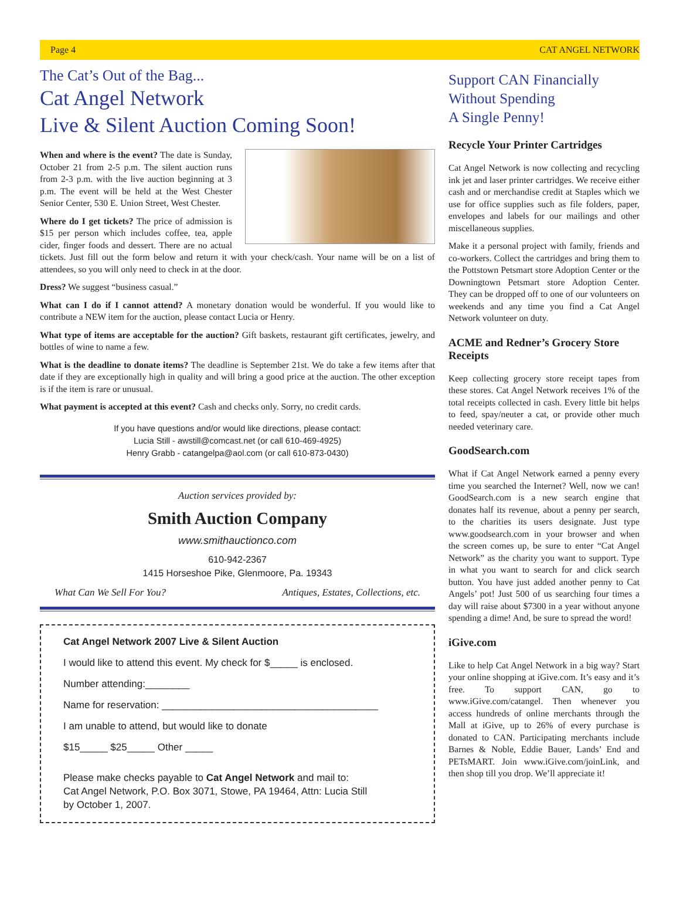Page 4 CAT ANGEL NETWORK
The Cat’s Out of the Bag...
Cat Angel Network
Live & Silent Auction Coming Soon!
When and where is the event? The date is Sunday, October 21 from 2-5 p.m. The silent auction runs from 2-3 p.m. with the live auction beginning at 3 p.m. The event will be held at the West Chester Senior Center, 530 E. Union Street, West Chester.
Where do I get tickets? The price of admission is $15 per person which includes coffee, tea, apple cider, finger foods and dessert. There are no actual tickets. Just fill out the form below and return it with your check/cash. Your name will be on a list of attendees, so you will only need to check in at the door.
Dress? We suggest “business casual.”
What can I do if I cannot attend? A monetary donation would be wonderful. If you would like to contribute a NEW item for the auction, please contact Lucia or Henry.
What type of items are acceptable for the auction? Gift baskets, restaurant gift certificates, jewelry, and bottles of wine to name a few.
What is the deadline to donate items? The deadline is September 21st. We do take a few items after that date if they are exceptionally high in quality and will bring a good price at the auction. The other exception is if the item is rare or unusual.
What payment is accepted at this event? Cash and checks only. Sorry, no credit cards.
If you have questions and/or would like directions, please contact:
Lucia Still - awstill@comcast.net (or call 610-469-4925)
Henry Grabb - catangelpa@aol.com (or call 610-873-0430)
Auction services provided by:
Smith Auction Company
www.smithauctionco.com
610-942-2367
1415 Horseshoe Pike, Glenmoore, Pa. 19343
What Can We Sell For You? Antiques, Estates, Collections, etc.
Cat Angel Network 2007 Live & Silent Auction
I would like to attend this event. My check for $_____ is enclosed.
Number attending:________
Name for reservation: _______________________________________
I am unable to attend, but would like to donate
$15_____ $25_____ Other _____
Please make checks payable to Cat Angel Network and mail to:
Cat Angel Network, P.O. Box 3071, Stowe, PA 19464, Attn: Lucia Still
by October 1, 2007.
Support CAN Financially
Without Spending
A Single Penny!
Recycle Your Printer Cartridges
Cat Angel Network is now collecting and recycling ink jet and laser printer cartridges. We receive either cash and or merchandise credit at Staples which we use for office supplies such as file folders, paper, envelopes and labels for our mailings and other miscellaneous supplies.
Make it a personal project with family, friends and co-workers. Collect the cartridges and bring them to the Pottstown Petsmart store Adoption Center or the Downingtown Petsmart store Adoption Center. They can be dropped off to one of our volunteers on weekends and any time you find a Cat Angel Network volunteer on duty.
ACME and Redner’s Grocery Store Receipts
Keep collecting grocery store receipt tapes from these stores. Cat Angel Network receives 1% of the total receipts collected in cash. Every little bit helps to feed, spay/neuter a cat, or provide other much needed veterinary care.
GoodSearch.com
What if Cat Angel Network earned a penny every time you searched the Internet? Well, now we can! GoodSearch.com is a new search engine that donates half its revenue, about a penny per search, to the charities its users designate. Just type www.goodsearch.com in your browser and when the screen comes up, be sure to enter “Cat Angel Network” as the charity you want to support. Type in what you want to search for and click search button. You have just added another penny to Cat Angels’ pot! Just 500 of us searching four times a day will raise about $7300 in a year without anyone spending a dime! And, be sure to spread the word!
iGive.com
Like to help Cat Angel Network in a big way? Start your online shopping at iGive.com. It’s easy and it’s free. To support CAN, go to www.iGive.com/catangel. Then whenever you access hundreds of online merchants through the Mall at iGive, up to 26% of every purchase is donated to CAN. Participating merchants include Barnes & Noble, Eddie Bauer, Lands’ End and PETsMART. Join www.iGive.com/joinLink, and then shop till you drop. We’ll appreciate it!